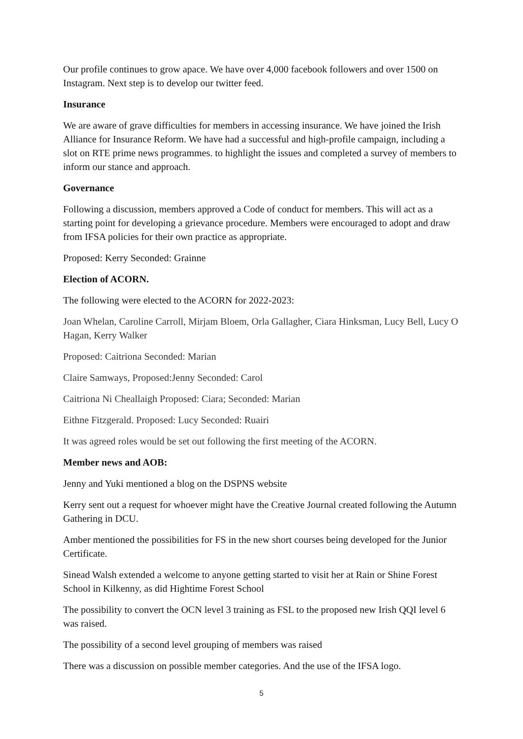Our profile continues to grow apace. We have over 4,000 facebook followers and over 1500 on Instagram. Next step is to develop our twitter feed.
Insurance
We are aware of grave difficulties for members in accessing insurance. We have joined the Irish Alliance for Insurance Reform. We have had a successful and high-profile campaign, including a slot on RTE prime news programmes. to highlight the issues and completed a survey of members to inform our stance and approach.
Governance
Following a discussion, members approved a Code of conduct for members. This will act as a starting point for developing a grievance procedure. Members were encouraged to adopt and draw from IFSA policies for their own practice as appropriate.
Proposed: Kerry Seconded: Grainne
Election of ACORN.
The following were elected to the ACORN for 2022-2023:
Joan Whelan, Caroline Carroll, Mirjam Bloem, Orla Gallagher, Ciara Hinksman, Lucy Bell, Lucy O Hagan, Kerry Walker
Proposed: Caitriona Seconded: Marian
Claire Samways, Proposed:Jenny Seconded: Carol
Caitriona Ni Cheallaigh Proposed: Ciara; Seconded: Marian
Eithne Fitzgerald. Proposed: Lucy Seconded: Ruairi
It was agreed roles would be set out following the first meeting of the ACORN.
Member news and AOB:
Jenny and Yuki mentioned a blog on the DSPNS website
Kerry sent out a request for whoever might have the Creative Journal created following the Autumn Gathering in DCU.
Amber mentioned the possibilities for FS in the new short courses being developed for the Junior Certificate.
Sinead Walsh extended a welcome to anyone getting started to visit her at Rain or Shine Forest School in Kilkenny, as did Hightime Forest School
The possibility to convert the OCN level 3 training as FSL to the proposed new Irish QQI level 6 was raised.
The possibility of a second level grouping of members was raised
There was a discussion on possible member categories. And the use of the IFSA logo.
5